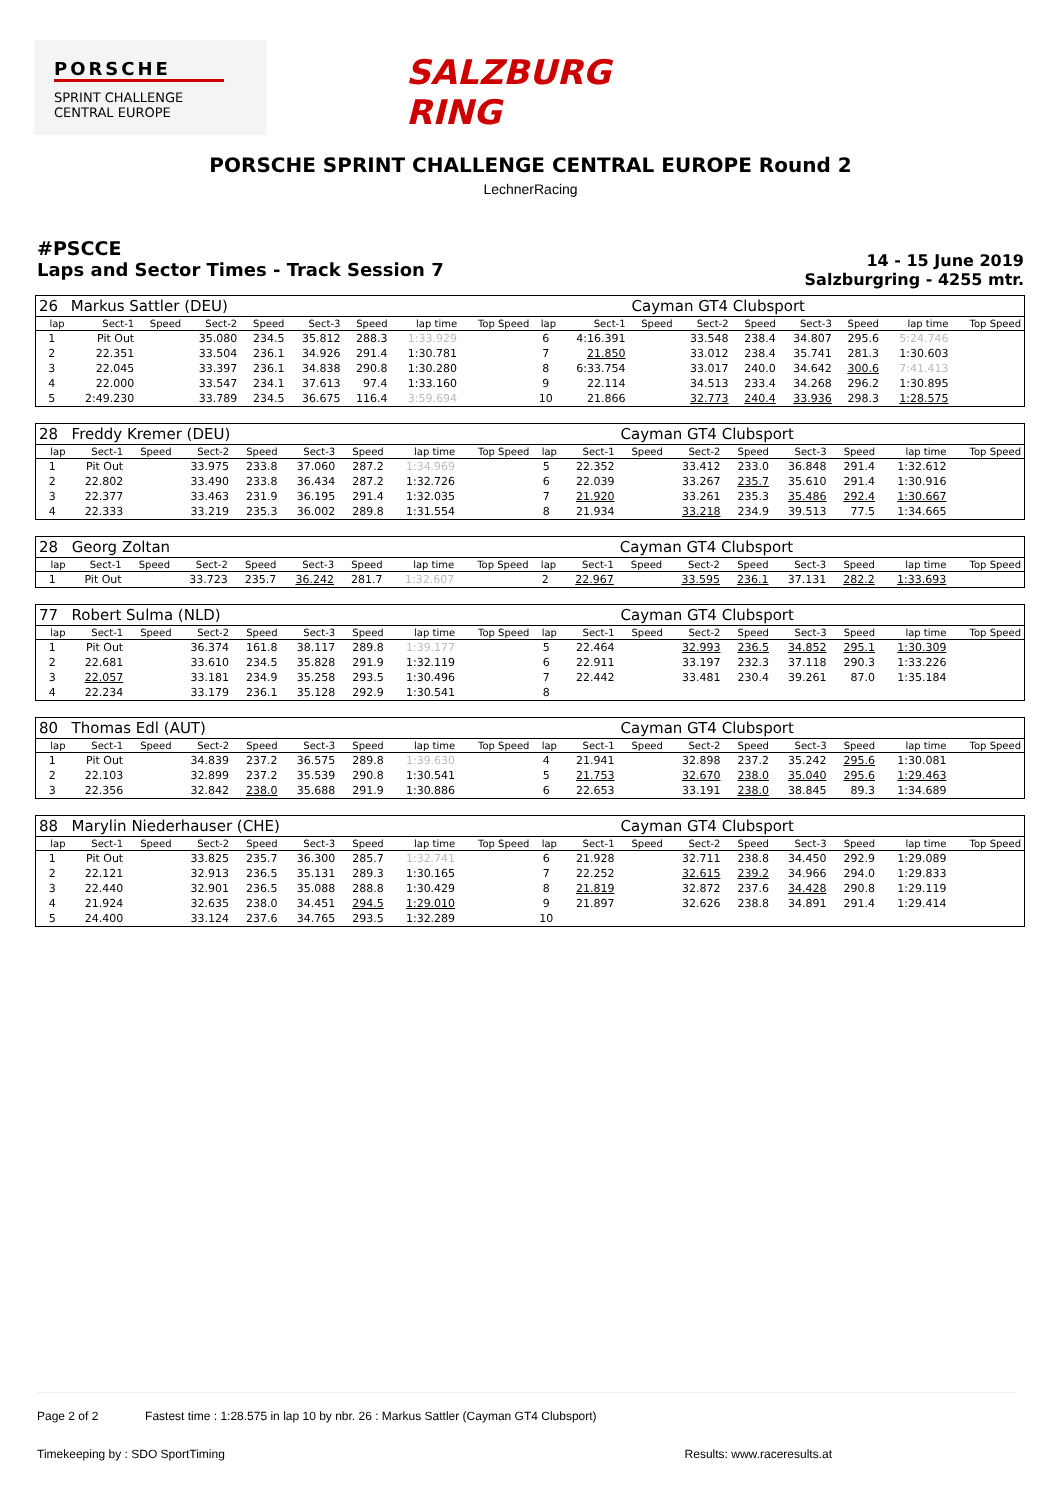PORSCHE
SPRINT CHALLENGE
CENTRAL EUROPE
SALZBURG RING
PORSCHE SPRINT CHALLENGE CENTRAL EUROPE Round 2
LechnerRacing
#PSCCE
Laps and Sector Times - Track Session 7
14 - 15 June 2019
Salzburgring - 4255 mtr.
| 26 | Markus Sattler (DEU) | | | | | | | | | | Cayman GT4 Clubsport | | | | | | |
| lap | Sect-1 | Speed | Sect-2 | Speed | Sect-3 | Speed | lap time | Top Speed | lap | Sect-1 | Speed | Sect-2 | Speed | Sect-3 | Speed | lap time | Top Speed |
| 1 | Pit Out | | 35.080 | 234.5 | 35.812 | 288.3 | 1:33.929 | | 6 | 4:16.391 | | 33.548 | 238.4 | 34.807 | 295.6 | 5:24.746 | |
| 2 | 22.351 | | 33.504 | 236.1 | 34.926 | 291.4 | 1:30.781 | | 7 | 21.850 | | 33.012 | 238.4 | 35.741 | 281.3 | 1:30.603 | |
| 3 | 22.045 | | 33.397 | 236.1 | 34.838 | 290.8 | 1:30.280 | | 8 | 6:33.754 | | 33.017 | 240.0 | 34.642 | 300.6 | 7:41.413 | |
| 4 | 22.000 | | 33.547 | 234.1 | 37.613 | 97.4 | 1:33.160 | | 9 | 22.114 | | 34.513 | 233.4 | 34.268 | 296.2 | 1:30.895 | |
| 5 | 2:49.230 | | 33.789 | 234.5 | 36.675 | 116.4 | 3:59.694 | | 10 | 21.866 | | 32.773 | 240.4 | 33.936 | 298.3 | 1:28.575 | |
| 28 | Freddy Kremer (DEU) | | | | | | | | | | Cayman GT4 Clubsport | | | | | | |
| lap | Sect-1 | Speed | Sect-2 | Speed | Sect-3 | Speed | lap time | Top Speed | lap | Sect-1 | Speed | Sect-2 | Speed | Sect-3 | Speed | lap time | Top Speed |
| 1 | Pit Out | | 33.975 | 233.8 | 37.060 | 287.2 | 1:34.969 | | 5 | 22.352 | | 33.412 | 233.0 | 36.848 | 291.4 | 1:32.612 | |
| 2 | 22.802 | | 33.490 | 233.8 | 36.434 | 287.2 | 1:32.726 | | 6 | 22.039 | | 33.267 | 235.7 | 35.610 | 291.4 | 1:30.916 | |
| 3 | 22.377 | | 33.463 | 231.9 | 36.195 | 291.4 | 1:32.035 | | 7 | 21.920 | | 33.261 | 235.3 | 35.486 | 292.4 | 1:30.667 | |
| 4 | 22.333 | | 33.219 | 235.3 | 36.002 | 289.8 | 1:31.554 | | 8 | 21.934 | | 33.218 | 234.9 | 39.513 | 77.5 | 1:34.665 | |
| 28 | Georg Zoltan | | | | | | | | | | Cayman GT4 Clubsport | | | | | | |
| lap | Sect-1 | Speed | Sect-2 | Speed | Sect-3 | Speed | lap time | Top Speed | lap | Sect-1 | Speed | Sect-2 | Speed | Sect-3 | Speed | lap time | Top Speed |
| 1 | Pit Out | | 33.723 | 235.7 | 36.242 | 281.7 | 1:32.607 | | 2 | 22.967 | | 33.595 | 236.1 | 37.131 | 282.2 | 1:33.693 | |
| 77 | Robert Sulma (NLD) | | | | | | | | | | Cayman GT4 Clubsport | | | | | | |
| lap | Sect-1 | Speed | Sect-2 | Speed | Sect-3 | Speed | lap time | Top Speed | lap | Sect-1 | Speed | Sect-2 | Speed | Sect-3 | Speed | lap time | Top Speed |
| 1 | Pit Out | | 36.374 | 161.8 | 38.117 | 289.8 | 1:39.177 | | 5 | 22.464 | | 32.993 | 236.5 | 34.852 | 295.1 | 1:30.309 | |
| 2 | 22.681 | | 33.610 | 234.5 | 35.828 | 291.9 | 1:32.119 | | 6 | 22.911 | | 33.197 | 232.3 | 37.118 | 290.3 | 1:33.226 | |
| 3 | 22.057 | | 33.181 | 234.9 | 35.258 | 293.5 | 1:30.496 | | 7 | 22.442 | | 33.481 | 230.4 | 39.261 | 87.0 | 1:35.184 | |
| 4 | 22.234 | | 33.179 | 236.1 | 35.128 | 292.9 | 1:30.541 | | 8 | | | | | | | | |
| 80 | Thomas Edl (AUT) | | | | | | | | | | Cayman GT4 Clubsport | | | | | | |
| lap | Sect-1 | Speed | Sect-2 | Speed | Sect-3 | Speed | lap time | Top Speed | lap | Sect-1 | Speed | Sect-2 | Speed | Sect-3 | Speed | lap time | Top Speed |
| 1 | Pit Out | | 34.839 | 237.2 | 36.575 | 289.8 | 1:39.630 | | 4 | 21.941 | | 32.898 | 237.2 | 35.242 | 295.6 | 1:30.081 | |
| 2 | 22.103 | | 32.899 | 237.2 | 35.539 | 290.8 | 1:30.541 | | 5 | 21.753 | | 32.670 | 238.0 | 35.040 | 295.6 | 1:29.463 | |
| 3 | 22.356 | | 32.842 | 238.0 | 35.688 | 291.9 | 1:30.886 | | 6 | 22.653 | | 33.191 | 238.0 | 38.845 | 89.3 | 1:34.689 | |
| 88 | Marylin Niederhauser (CHE) | | | | | | | | | | Cayman GT4 Clubsport | | | | | | |
| lap | Sect-1 | Speed | Sect-2 | Speed | Sect-3 | Speed | lap time | Top Speed | lap | Sect-1 | Speed | Sect-2 | Speed | Sect-3 | Speed | lap time | Top Speed |
| 1 | Pit Out | | 33.825 | 235.7 | 36.300 | 285.7 | 1:32.741 | | 6 | 21.928 | | 32.711 | 238.8 | 34.450 | 292.9 | 1:29.089 | |
| 2 | 22.121 | | 32.913 | 236.5 | 35.131 | 289.3 | 1:30.165 | | 7 | 22.252 | | 32.615 | 239.2 | 34.966 | 294.0 | 1:29.833 | |
| 3 | 22.440 | | 32.901 | 236.5 | 35.088 | 288.8 | 1:30.429 | | 8 | 21.819 | | 32.872 | 237.6 | 34.428 | 290.8 | 1:29.119 | |
| 4 | 21.924 | | 32.635 | 238.0 | 34.451 | 294.5 | 1:29.010 | | 9 | 21.897 | | 32.626 | 238.8 | 34.891 | 291.4 | 1:29.414 | |
| 5 | 24.400 | | 33.124 | 237.6 | 34.765 | 293.5 | 1:32.289 | | 10 | | | | | | | | |
Page 2 of 2 Fastest time : 1:28.575 in lap 10 by nbr. 26 : Markus Sattler (Cayman GT4 Clubsport)
Timekeeping by : SDO SportTiming Results: www.raceresults.at